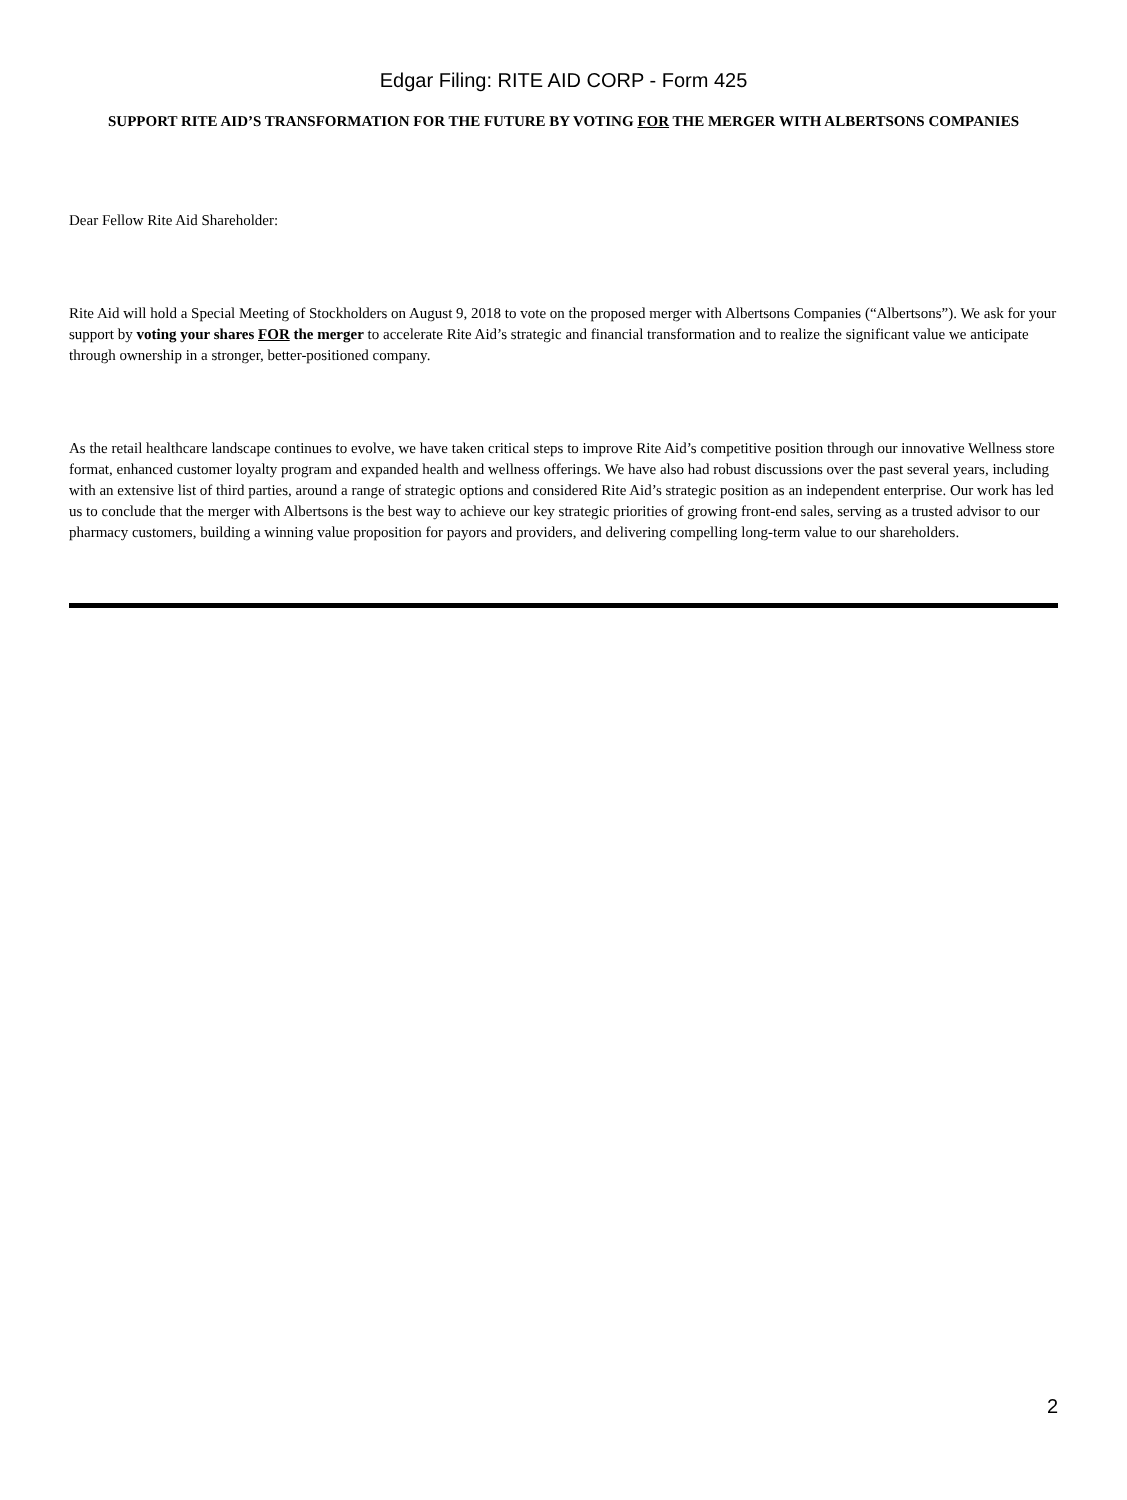Edgar Filing: RITE AID CORP - Form 425
SUPPORT RITE AID’S TRANSFORMATION FOR THE FUTURE BY VOTING FOR THE MERGER WITH ALBERTSONS COMPANIES
Dear Fellow Rite Aid Shareholder:
Rite Aid will hold a Special Meeting of Stockholders on August 9, 2018 to vote on the proposed merger with Albertsons Companies (“Albertsons”). We ask for your support by voting your shares FOR the merger to accelerate Rite Aid’s strategic and financial transformation and to realize the significant value we anticipate through ownership in a stronger, better-positioned company.
As the retail healthcare landscape continues to evolve, we have taken critical steps to improve Rite Aid’s competitive position through our innovative Wellness store format, enhanced customer loyalty program and expanded health and wellness offerings. We have also had robust discussions over the past several years, including with an extensive list of third parties, around a range of strategic options and considered Rite Aid’s strategic position as an independent enterprise. Our work has led us to conclude that the merger with Albertsons is the best way to achieve our key strategic priorities of growing front-end sales, serving as a trusted advisor to our pharmacy customers, building a winning value proposition for payors and providers, and delivering compelling long-term value to our shareholders.
2